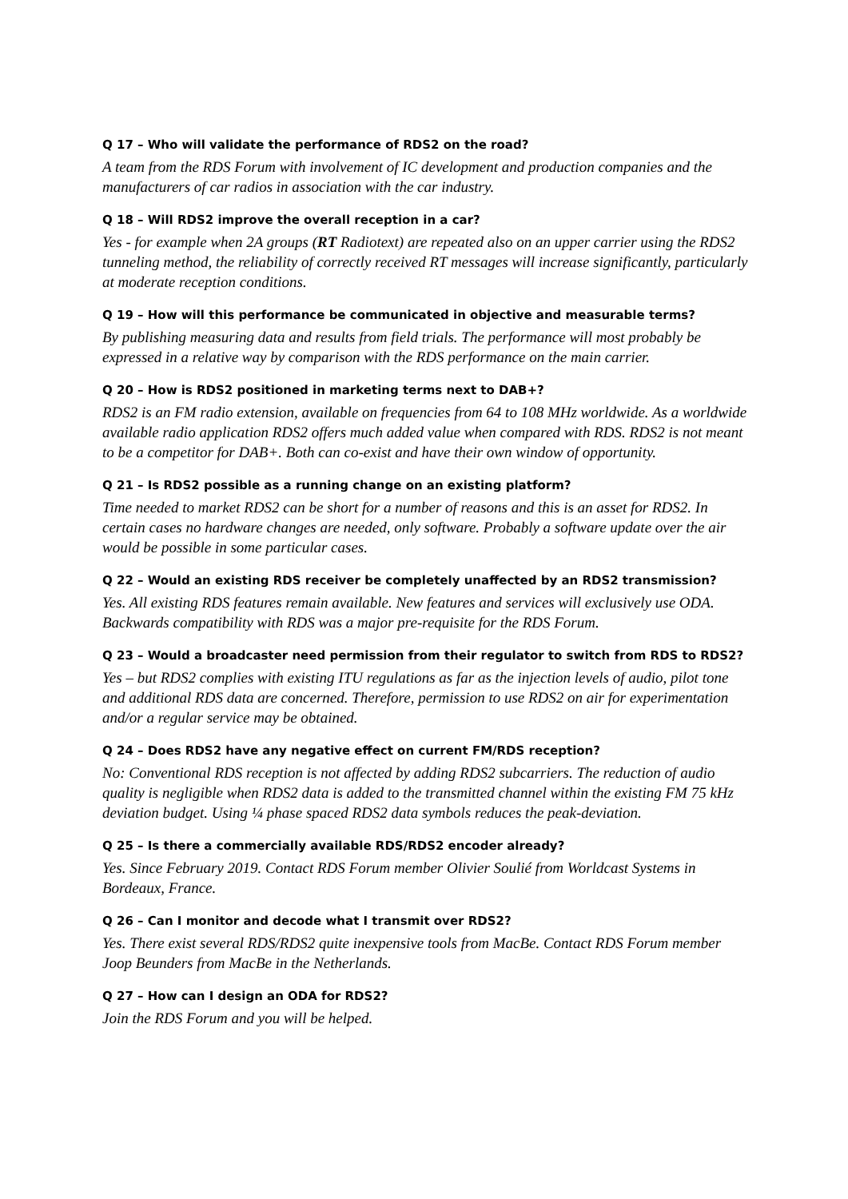Q 17 – Who will validate the performance of RDS2 on the road?
A team from the RDS Forum with involvement of IC development and production companies and the manufacturers of car radios in association with the car industry.
Q 18 – Will RDS2 improve the overall reception in a car?
Yes - for example when 2A groups (RT Radiotext) are repeated also on an upper carrier using the RDS2 tunneling method, the reliability of correctly received RT messages will increase significantly, particularly at moderate reception conditions.
Q 19 – How will this performance be communicated in objective and measurable terms?
By publishing measuring data and results from field trials. The performance will most probably be expressed in a relative way by comparison with the RDS performance on the main carrier.
Q 20 – How is RDS2 positioned in marketing terms next to DAB+?
RDS2 is an FM radio extension, available on frequencies from 64 to 108 MHz worldwide. As a worldwide available radio application RDS2 offers much added value when compared with RDS. RDS2 is not meant to be a competitor for DAB+. Both can co-exist and have their own window of opportunity.
Q 21 – Is RDS2 possible as a running change on an existing platform?
Time needed to market RDS2 can be short for a number of reasons and this is an asset for RDS2. In certain cases no hardware changes are needed, only software. Probably a software update over the air would be possible in some particular cases.
Q 22 – Would an existing RDS receiver be completely unaffected by an RDS2 transmission?
Yes. All existing RDS features remain available. New features and services will exclusively use ODA. Backwards compatibility with RDS was a major pre-requisite for the RDS Forum.
Q 23 – Would a broadcaster need permission from their regulator to switch from RDS to RDS2?
Yes – but RDS2 complies with existing ITU regulations as far as the injection levels of audio, pilot tone and additional RDS data are concerned. Therefore, permission to use RDS2 on air for experimentation and/or a regular service may be obtained.
Q 24 – Does RDS2 have any negative effect on current FM/RDS reception?
No: Conventional RDS reception is not affected by adding RDS2 subcarriers. The reduction of audio quality is negligible when RDS2 data is added to the transmitted channel within the existing FM 75 kHz deviation budget. Using ¼ phase spaced RDS2 data symbols reduces the peak-deviation.
Q 25 – Is there a commercially available RDS/RDS2 encoder already?
Yes. Since February 2019. Contact RDS Forum member Olivier Soulié from Worldcast Systems in Bordeaux, France.
Q 26 – Can I monitor and decode what I transmit over RDS2?
Yes. There exist several RDS/RDS2 quite inexpensive tools from MacBe. Contact RDS Forum member Joop Beunders from MacBe in the Netherlands.
Q 27 – How can I design an ODA for RDS2?
Join the RDS Forum and you will be helped.